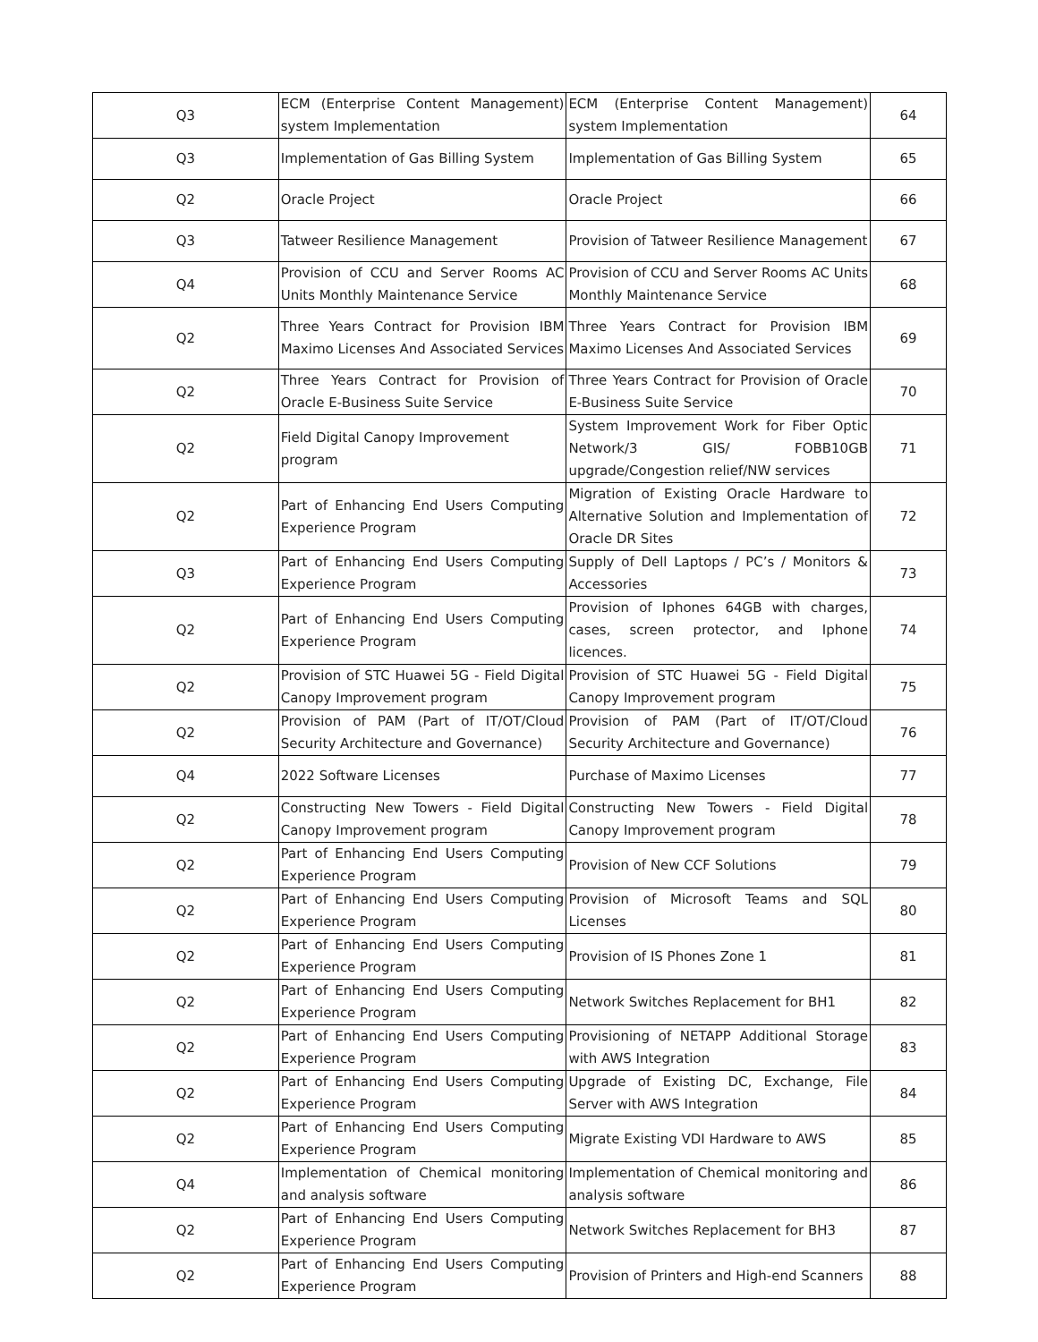| Q3 | ECM (Enterprise Content Management) system Implementation | ECM (Enterprise Content Management) system Implementation | 64 |
| Q3 | Implementation of Gas Billing System | Implementation of Gas Billing System | 65 |
| Q2 | Oracle Project | Oracle Project | 66 |
| Q3 | Tatweer Resilience Management | Provision of Tatweer Resilience Management | 67 |
| Q4 | Provision of CCU and Server Rooms AC Units Monthly Maintenance Service | Provision of CCU and Server Rooms AC Units Monthly Maintenance Service | 68 |
| Q2 | Three Years Contract for Provision IBM Maximo Licenses And Associated Services | Three Years Contract for Provision IBM Maximo Licenses And Associated Services | 69 |
| Q2 | Three Years Contract for Provision of Oracle E-Business Suite Service | Three Years Contract for Provision of Oracle E-Business Suite Service | 70 |
| Q2 | Field Digital Canopy Improvement program | System Improvement Work for Fiber Optic Network/3 GIS/ FOBB10GB upgrade/Congestion relief/NW services | 71 |
| Q2 | Part of Enhancing End Users Computing Experience Program | Migration of Existing Oracle Hardware to Alternative Solution and Implementation of Oracle DR Sites | 72 |
| Q3 | Part of Enhancing End Users Computing Experience Program | Supply of Dell Laptops / PC’s / Monitors & Accessories | 73 |
| Q2 | Part of Enhancing End Users Computing Experience Program | Provision of Iphones 64GB with charges, cases, screen protector, and Iphone licences. | 74 |
| Q2 | Provision of STC Huawei 5G - Field Digital Canopy Improvement program | Provision of STC Huawei 5G - Field Digital Canopy Improvement program | 75 |
| Q2 | Provision of PAM (Part of IT/OT/Cloud Security Architecture and Governance) | Provision of PAM (Part of IT/OT/Cloud Security Architecture and Governance) | 76 |
| Q4 | 2022 Software Licenses | Purchase of Maximo Licenses | 77 |
| Q2 | Constructing New Towers - Field Digital Canopy Improvement program | Constructing New Towers - Field Digital Canopy Improvement program | 78 |
| Q2 | Part of Enhancing End Users Computing Experience Program | Provision of New CCF Solutions | 79 |
| Q2 | Part of Enhancing End Users Computing Experience Program | Provision of Microsoft Teams and SQL Licenses | 80 |
| Q2 | Part of Enhancing End Users Computing Experience Program | Provision of IS Phones Zone 1 | 81 |
| Q2 | Part of Enhancing End Users Computing Experience Program | Network Switches Replacement for BH1 | 82 |
| Q2 | Part of Enhancing End Users Computing Experience Program | Provisioning of NETAPP Additional Storage with AWS Integration | 83 |
| Q2 | Part of Enhancing End Users Computing Experience Program | Upgrade of Existing DC, Exchange, File Server with AWS Integration | 84 |
| Q2 | Part of Enhancing End Users Computing Experience Program | Migrate Existing VDI Hardware to AWS | 85 |
| Q4 | Implementation of Chemical monitoring and analysis software | Implementation of Chemical monitoring and analysis software | 86 |
| Q2 | Part of Enhancing End Users Computing Experience Program | Network Switches Replacement for BH3 | 87 |
| Q2 | Part of Enhancing End Users Computing Experience Program | Provision of Printers and High-end Scanners | 88 |